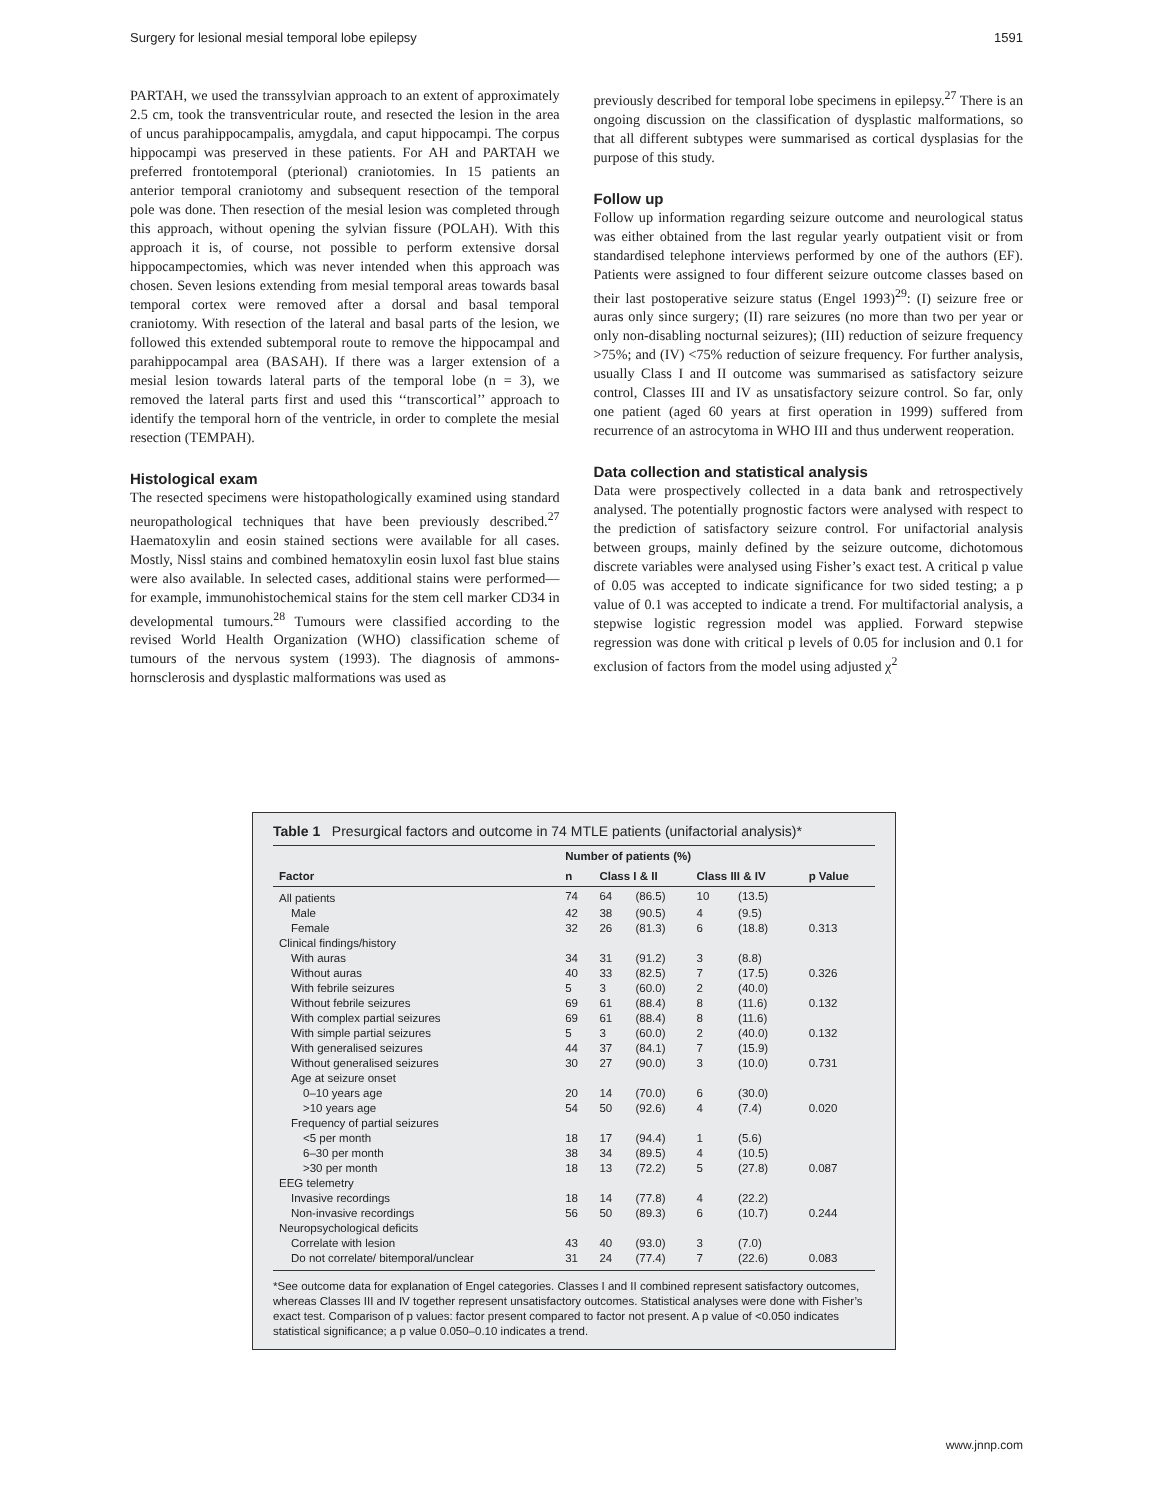Surgery for lesional mesial temporal lobe epilepsy 1591
PARTAH, we used the transsylvian approach to an extent of approximately 2.5 cm, took the transventricular route, and resected the lesion in the area of uncus parahippocampalis, amygdala, and caput hippocampi. The corpus hippocampi was preserved in these patients. For AH and PARTAH we preferred frontotemporal (pterional) craniotomies. In 15 patients an anterior temporal craniotomy and subsequent resection of the temporal pole was done. Then resection of the mesial lesion was completed through this approach, without opening the sylvian fissure (POLAH). With this approach it is, of course, not possible to perform extensive dorsal hippocampectomies, which was never intended when this approach was chosen. Seven lesions extending from mesial temporal areas towards basal temporal cortex were removed after a dorsal and basal temporal craniotomy. With resection of the lateral and basal parts of the lesion, we followed this extended subtemporal route to remove the hippocampal and parahippocampal area (BASAH). If there was a larger extension of a mesial lesion towards lateral parts of the temporal lobe (n = 3), we removed the lateral parts first and used this ‘‘transcortical’’ approach to identify the temporal horn of the ventricle, in order to complete the mesial resection (TEMPAH).
Histological exam
The resected specimens were histopathologically examined using standard neuropathological techniques that have been previously described.<sup>27</sup> Haematoxylin and eosin stained sections were available for all cases. Mostly, Nissl stains and combined hematoxylin eosin luxol fast blue stains were also available. In selected cases, additional stains were performed—for example, immunohistochemical stains for the stem cell marker CD34 in developmental tumours.<sup>28</sup> Tumours were classified according to the revised World Health Organization (WHO) classification scheme of tumours of the nervous system (1993). The diagnosis of ammons-hornsclerosis and dysplastic malformations was used as
previously described for temporal lobe specimens in epilepsy.<sup>27</sup> There is an ongoing discussion on the classification of dysplastic malformations, so that all different subtypes were summarised as cortical dysplasias for the purpose of this study.
Follow up
Follow up information regarding seizure outcome and neurological status was either obtained from the last regular yearly outpatient visit or from standardised telephone interviews performed by one of the authors (EF). Patients were assigned to four different seizure outcome classes based on their last postoperative seizure status (Engel 1993)<sup>29</sup>: (I) seizure free or auras only since surgery; (II) rare seizures (no more than two per year or only non-disabling nocturnal seizures); (III) reduction of seizure frequency >75%; and (IV) <75% reduction of seizure frequency. For further analysis, usually Class I and II outcome was summarised as satisfactory seizure control, Classes III and IV as unsatisfactory seizure control. So far, only one patient (aged 60 years at first operation in 1999) suffered from recurrence of an astrocytoma in WHO III and thus underwent reoperation.
Data collection and statistical analysis
Data were prospectively collected in a data bank and retrospectively analysed. The potentially prognostic factors were analysed with respect to the prediction of satisfactory seizure control. For unifactorial analysis between groups, mainly defined by the seizure outcome, dichotomous discrete variables were analysed using Fisher’s exact test. A critical p value of 0.05 was accepted to indicate significance for two sided testing; a p value of 0.1 was accepted to indicate a trend. For multifactorial analysis, a stepwise logistic regression model was applied. Forward stepwise regression was done with critical p levels of 0.05 for inclusion and 0.1 for exclusion of factors from the model using adjusted χ<sup>2</sup>
Table 1 Presurgical factors and outcome in 74 MTLE patients (unifactorial analysis)*
| | Number of patients (%) | | | | | |
| --- | --- | --- | --- | --- | --- | --- |
| Factor | n | Class I & II | | Class III & IV | | p Value |
| All patients | 74 | 64 | (86.5) | 10 | (13.5) | |
| Male | 42 | 38 | (90.5) | 4 | (9.5) | |
| Female | 32 | 26 | (81.3) | 6 | (18.8) | 0.313 |
| Clinical findings/history | | | | | | |
| With auras | 34 | 31 | (91.2) | 3 | (8.8) | |
| Without auras | 40 | 33 | (82.5) | 7 | (17.5) | 0.326 |
| With febrile seizures | 5 | 3 | (60.0) | 2 | (40.0) | |
| Without febrile seizures | 69 | 61 | (88.4) | 8 | (11.6) | 0.132 |
| With complex partial seizures | 69 | 61 | (88.4) | 8 | (11.6) | |
| With simple partial seizures | 5 | 3 | (60.0) | 2 | (40.0) | 0.132 |
| With generalised seizures | 44 | 37 | (84.1) | 7 | (15.9) | |
| Without generalised seizures | 30 | 27 | (90.0) | 3 | (10.0) | 0.731 |
| Age at seizure onset | | | | | | |
| 0–10 years age | 20 | 14 | (70.0) | 6 | (30.0) | |
| >10 years age | 54 | 50 | (92.6) | 4 | (7.4) | 0.020 |
| Frequency of partial seizures | | | | | | |
| <5 per month | 18 | 17 | (94.4) | 1 | (5.6) | |
| 6–30 per month | 38 | 34 | (89.5) | 4 | (10.5) | |
| >30 per month | 18 | 13 | (72.2) | 5 | (27.8) | 0.087 |
| EEG telemetry | | | | | | |
| Invasive recordings | 18 | 14 | (77.8) | 4 | (22.2) | |
| Non-invasive recordings | 56 | 50 | (89.3) | 6 | (10.7) | 0.244 |
| Neuropsychological deficits | | | | | | |
| Correlate with lesion | 43 | 40 | (93.0) | 3 | (7.0) | |
| Do not correlate/ bitemporal/unclear | 31 | 24 | (77.4) | 7 | (22.6) | 0.083 |
*See outcome data for explanation of Engel categories. Classes I and II combined represent satisfactory outcomes, whereas Classes III and IV together represent unsatisfactory outcomes. Statistical analyses were done with Fisher’s exact test. Comparison of p values: factor present compared to factor not present. A p value of <0.050 indicates statistical significance; a p value 0.050–0.10 indicates a trend.
www.jnnp.com